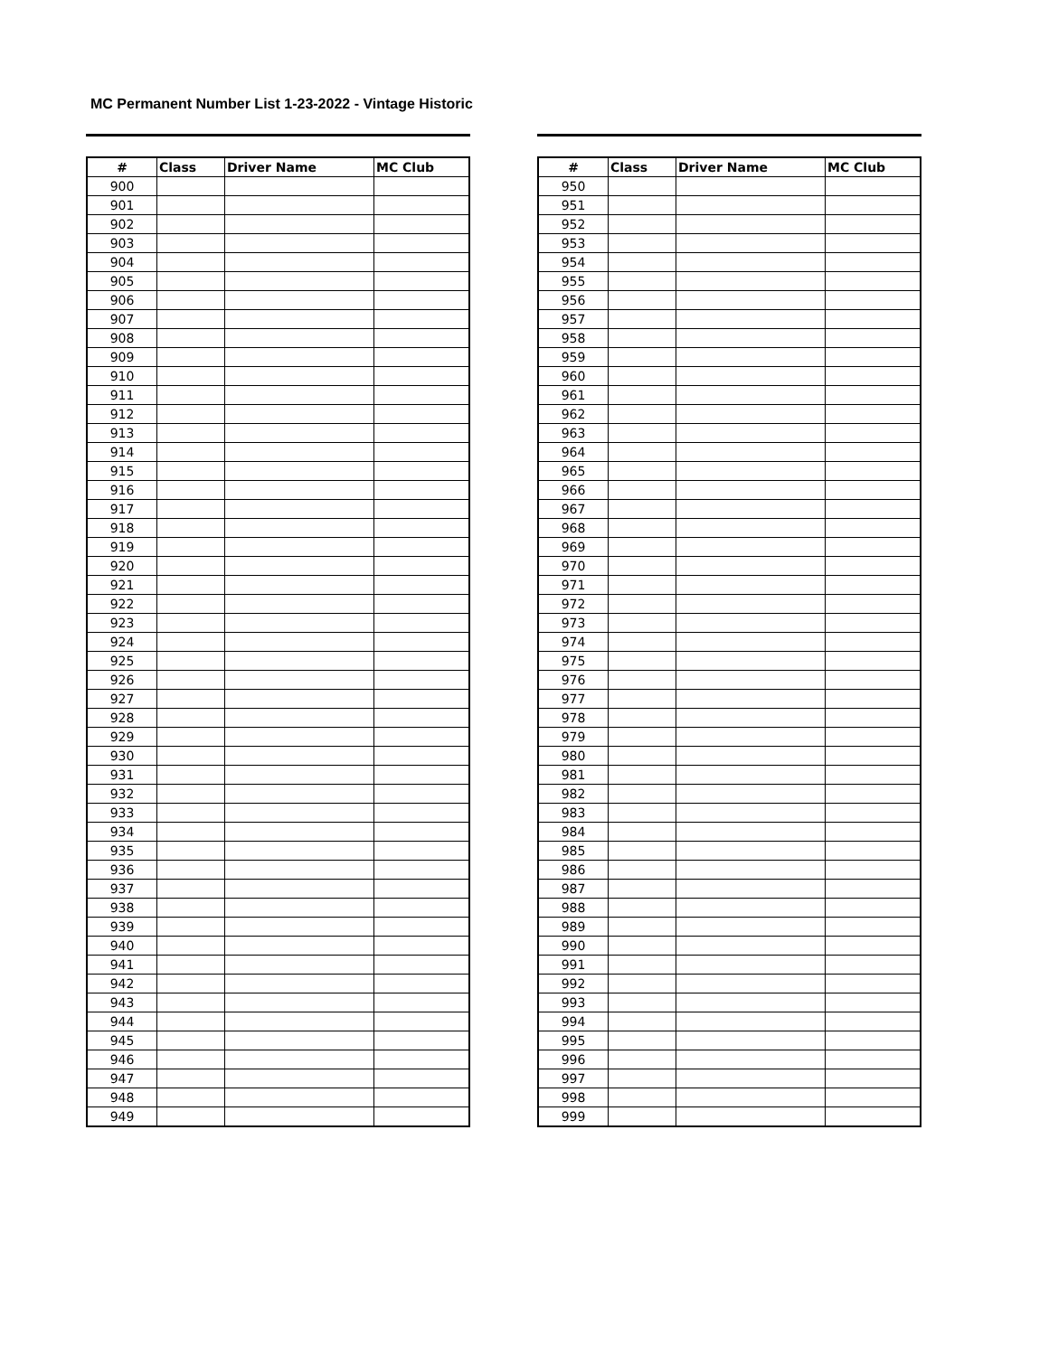MC Permanent Number List 1-23-2022 - Vintage Historic
| # | Class | Driver Name | MC Club |
| --- | --- | --- | --- |
| 900 | | | |
| 901 | | | |
| 902 | | | |
| 903 | | | |
| 904 | | | |
| 905 | | | |
| 906 | | | |
| 907 | | | |
| 908 | | | |
| 909 | | | |
| 910 | | | |
| 911 | | | |
| 912 | | | |
| 913 | | | |
| 914 | | | |
| 915 | | | |
| 916 | | | |
| 917 | | | |
| 918 | | | |
| 919 | | | |
| 920 | | | |
| 921 | | | |
| 922 | | | |
| 923 | | | |
| 924 | | | |
| 925 | | | |
| 926 | | | |
| 927 | | | |
| 928 | | | |
| 929 | | | |
| 930 | | | |
| 931 | | | |
| 932 | | | |
| 933 | | | |
| 934 | | | |
| 935 | | | |
| 936 | | | |
| 937 | | | |
| 938 | | | |
| 939 | | | |
| 940 | | | |
| 941 | | | |
| 942 | | | |
| 943 | | | |
| 944 | | | |
| 945 | | | |
| 946 | | | |
| 947 | | | |
| 948 | | | |
| 949 | | | |
| # | Class | Driver Name | MC Club |
| --- | --- | --- | --- |
| 950 | | | |
| 951 | | | |
| 952 | | | |
| 953 | | | |
| 954 | | | |
| 955 | | | |
| 956 | | | |
| 957 | | | |
| 958 | | | |
| 959 | | | |
| 960 | | | |
| 961 | | | |
| 962 | | | |
| 963 | | | |
| 964 | | | |
| 965 | | | |
| 966 | | | |
| 967 | | | |
| 968 | | | |
| 969 | | | |
| 970 | | | |
| 971 | | | |
| 972 | | | |
| 973 | | | |
| 974 | | | |
| 975 | | | |
| 976 | | | |
| 977 | | | |
| 978 | | | |
| 979 | | | |
| 980 | | | |
| 981 | | | |
| 982 | | | |
| 983 | | | |
| 984 | | | |
| 985 | | | |
| 986 | | | |
| 987 | | | |
| 988 | | | |
| 989 | | | |
| 990 | | | |
| 991 | | | |
| 992 | | | |
| 993 | | | |
| 994 | | | |
| 995 | | | |
| 996 | | | |
| 997 | | | |
| 998 | | | |
| 999 | | | |